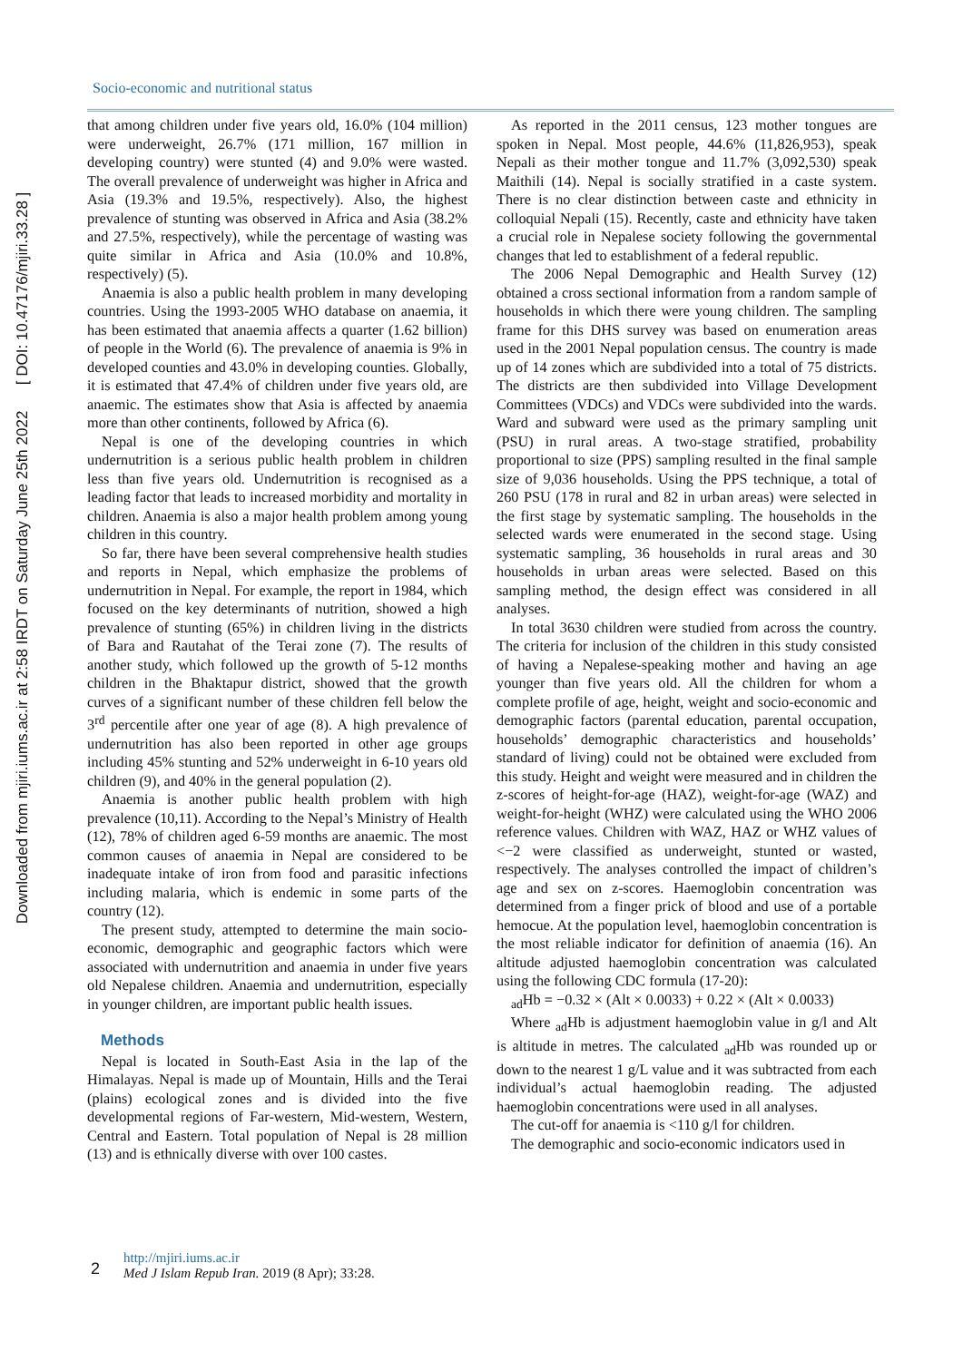Downloaded from mjiri.iums.ac.ir at 2:58 IRDT on Saturday June 25th 2022 [ DOI: 10.47176/mjiri.33.28 ]
Socio-economic and nutritional status
that among children under five years old, 16.0% (104 million) were underweight, 26.7% (171 million, 167 million in developing country) were stunted (4) and 9.0% were wasted. The overall prevalence of underweight was higher in Africa and Asia (19.3% and 19.5%, respectively). Also, the highest prevalence of stunting was observed in Africa and Asia (38.2% and 27.5%, respectively), while the percentage of wasting was quite similar in Africa and Asia (10.0% and 10.8%, respectively) (5).
Anaemia is also a public health problem in many developing countries. Using the 1993-2005 WHO database on anaemia, it has been estimated that anaemia affects a quarter (1.62 billion) of people in the World (6). The prevalence of anaemia is 9% in developed counties and 43.0% in developing counties. Globally, it is estimated that 47.4% of children under five years old, are anaemic. The estimates show that Asia is affected by anaemia more than other continents, followed by Africa (6).
Nepal is one of the developing countries in which undernutrition is a serious public health problem in children less than five years old. Undernutrition is recognised as a leading factor that leads to increased morbidity and mortality in children. Anaemia is also a major health problem among young children in this country.
So far, there have been several comprehensive health studies and reports in Nepal, which emphasize the problems of undernutrition in Nepal. For example, the report in 1984, which focused on the key determinants of nutrition, showed a high prevalence of stunting (65%) in children living in the districts of Bara and Rautahat of the Terai zone (7). The results of another study, which followed up the growth of 5-12 months children in the Bhaktapur district, showed that the growth curves of a significant number of these children fell below the 3<sup>rd</sup> percentile after one year of age (8). A high prevalence of undernutrition has also been reported in other age groups including 45% stunting and 52% underweight in 6-10 years old children (9), and 40% in the general population (2).
Anaemia is another public health problem with high prevalence (10,11). According to the Nepal’s Ministry of Health (12), 78% of children aged 6-59 months are anaemic. The most common causes of anaemia in Nepal are considered to be inadequate intake of iron from food and parasitic infections including malaria, which is endemic in some parts of the country (12).
The present study, attempted to determine the main socio-economic, demographic and geographic factors which were associated with undernutrition and anaemia in under five years old Nepalese children. Anaemia and undernutrition, especially in younger children, are important public health issues.
Methods
Nepal is located in South-East Asia in the lap of the Himalayas. Nepal is made up of Mountain, Hills and the Terai (plains) ecological zones and is divided into the five developmental regions of Far-western, Mid-western, Western, Central and Eastern. Total population of Nepal is 28 million (13) and is ethnically diverse with over 100 castes.
As reported in the 2011 census, 123 mother tongues are spoken in Nepal. Most people, 44.6% (11,826,953), speak Nepali as their mother tongue and 11.7% (3,092,530) speak Maithili (14). Nepal is socially stratified in a caste system. There is no clear distinction between caste and ethnicity in colloquial Nepali (15). Recently, caste and ethnicity have taken a crucial role in Nepalese society following the governmental changes that led to establishment of a federal republic.
The 2006 Nepal Demographic and Health Survey (12) obtained a cross sectional information from a random sample of households in which there were young children. The sampling frame for this DHS survey was based on enumeration areas used in the 2001 Nepal population census. The country is made up of 14 zones which are subdivided into a total of 75 districts. The districts are then subdivided into Village Development Committees (VDCs) and VDCs were subdivided into the wards. Ward and subward were used as the primary sampling unit (PSU) in rural areas. A two-stage stratified, probability proportional to size (PPS) sampling resulted in the final sample size of 9,036 households. Using the PPS technique, a total of 260 PSU (178 in rural and 82 in urban areas) were selected in the first stage by systematic sampling. The households in the selected wards were enumerated in the second stage. Using systematic sampling, 36 households in rural areas and 30 households in urban areas were selected. Based on this sampling method, the design effect was considered in all analyses.
In total 3630 children were studied from across the country. The criteria for inclusion of the children in this study consisted of having a Nepalese-speaking mother and having an age younger than five years old. All the children for whom a complete profile of age, height, weight and socio-economic and demographic factors (parental education, parental occupation, households’ demographic characteristics and households’ standard of living) could not be obtained were excluded from this study. Height and weight were measured and in children the z-scores of height-for-age (HAZ), weight-for-age (WAZ) and weight-for-height (WHZ) were calculated using the WHO 2006 reference values. Children with WAZ, HAZ or WHZ values of <−2 were classified as underweight, stunted or wasted, respectively. The analyses controlled the impact of children’s age and sex on z-scores. Haemoglobin concentration was determined from a finger prick of blood and use of a portable hemocue. At the population level, haemoglobin concentration is the most reliable indicator for definition of anaemia (16). An altitude adjusted haemoglobin concentration was calculated using the following CDC formula (17-20):
<sub>ad</sub>Hb = −0.32 × (Alt × 0.0033) + 0.22 × (Alt × 0.0033)
Where <sub>ad</sub>Hb is adjustment haemoglobin value in g/l and Alt is altitude in metres. The calculated <sub>ad</sub>Hb was rounded up or down to the nearest 1 g/L value and it was subtracted from each individual’s actual haemoglobin reading. The adjusted haemoglobin concentrations were used in all analyses.
The cut-off for anaemia is <110 g/l for children.
The demographic and socio-economic indicators used in
2
http://mjiri.iums.ac.ir
Med J Islam Repub Iran. 2019 (8 Apr); 33:28.